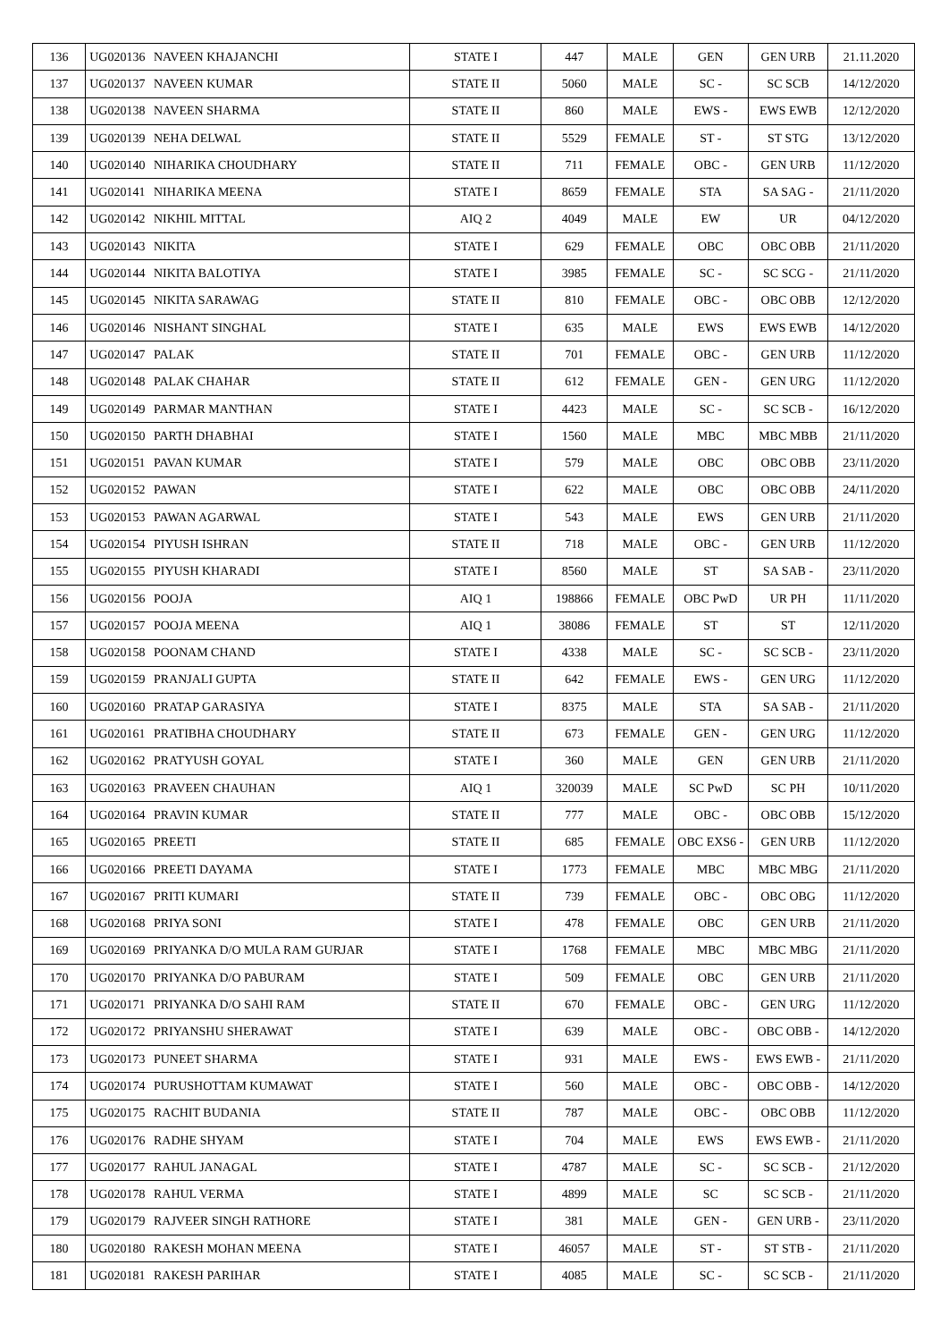| 136 | UG020136 | NAVEEN KHAJANCHI | STATE I | 447 | MALE | GEN | GEN URB | 21.11.2020 |
| 137 | UG020137 | NAVEEN KUMAR | STATE II | 5060 | MALE | SC - | SC SCB | 14/12/2020 |
| 138 | UG020138 | NAVEEN SHARMA | STATE II | 860 | MALE | EWS - | EWS EWB | 12/12/2020 |
| 139 | UG020139 | NEHA DELWAL | STATE II | 5529 | FEMALE | ST - | ST STG | 13/12/2020 |
| 140 | UG020140 | NIHARIKA CHOUDHARY | STATE II | 711 | FEMALE | OBC - | GEN URB | 11/12/2020 |
| 141 | UG020141 | NIHARIKA MEENA | STATE I | 8659 | FEMALE | STA | SA SAG - | 21/11/2020 |
| 142 | UG020142 | NIKHIL MITTAL | AIQ 2 | 4049 | MALE | EW | UR | 04/12/2020 |
| 143 | UG020143 | NIKITA | STATE I | 629 | FEMALE | OBC | OBC OBB | 21/11/2020 |
| 144 | UG020144 | NIKITA BALOTIYA | STATE I | 3985 | FEMALE | SC - | SC SCG - | 21/11/2020 |
| 145 | UG020145 | NIKITA SARAWAG | STATE II | 810 | FEMALE | OBC - | OBC OBB | 12/12/2020 |
| 146 | UG020146 | NISHANT SINGHAL | STATE I | 635 | MALE | EWS | EWS EWB | 14/12/2020 |
| 147 | UG020147 | PALAK | STATE II | 701 | FEMALE | OBC - | GEN URB | 11/12/2020 |
| 148 | UG020148 | PALAK CHAHAR | STATE II | 612 | FEMALE | GEN - | GEN URG | 11/12/2020 |
| 149 | UG020149 | PARMAR MANTHAN | STATE I | 4423 | MALE | SC - | SC SCB - | 16/12/2020 |
| 150 | UG020150 | PARTH DHABHAI | STATE I | 1560 | MALE | MBC | MBC MBB | 21/11/2020 |
| 151 | UG020151 | PAVAN KUMAR | STATE I | 579 | MALE | OBC | OBC OBB | 23/11/2020 |
| 152 | UG020152 | PAWAN | STATE I | 622 | MALE | OBC | OBC OBB | 24/11/2020 |
| 153 | UG020153 | PAWAN AGARWAL | STATE I | 543 | MALE | EWS | GEN URB | 21/11/2020 |
| 154 | UG020154 | PIYUSH ISHRAN | STATE II | 718 | MALE | OBC - | GEN URB | 11/12/2020 |
| 155 | UG020155 | PIYUSH KHARADI | STATE I | 8560 | MALE | ST | SA SAB - | 23/11/2020 |
| 156 | UG020156 | POOJA | AIQ 1 | 198866 | FEMALE | OBC PwD | UR PH | 11/11/2020 |
| 157 | UG020157 | POOJA MEENA | AIQ 1 | 38086 | FEMALE | ST | ST | 12/11/2020 |
| 158 | UG020158 | POONAM CHAND | STATE I | 4338 | MALE | SC - | SC SCB - | 23/11/2020 |
| 159 | UG020159 | PRANJALI GUPTA | STATE II | 642 | FEMALE | EWS - | GEN URG | 11/12/2020 |
| 160 | UG020160 | PRATAP GARASIYA | STATE I | 8375 | MALE | STA | SA SAB - | 21/11/2020 |
| 161 | UG020161 | PRATIBHA CHOUDHARY | STATE II | 673 | FEMALE | GEN - | GEN URG | 11/12/2020 |
| 162 | UG020162 | PRATYUSH GOYAL | STATE I | 360 | MALE | GEN | GEN URB | 21/11/2020 |
| 163 | UG020163 | PRAVEEN CHAUHAN | AIQ 1 | 320039 | MALE | SC PwD | SC PH | 10/11/2020 |
| 164 | UG020164 | PRAVIN KUMAR | STATE II | 777 | MALE | OBC - | OBC OBB | 15/12/2020 |
| 165 | UG020165 | PREETI | STATE II | 685 | FEMALE | OBC EXS6 - | GEN URB | 11/12/2020 |
| 166 | UG020166 | PREETI DAYAMA | STATE I | 1773 | FEMALE | MBC | MBC MBG | 21/11/2020 |
| 167 | UG020167 | PRITI KUMARI | STATE II | 739 | FEMALE | OBC - | OBC OBG | 11/12/2020 |
| 168 | UG020168 | PRIYA SONI | STATE I | 478 | FEMALE | OBC | GEN URB | 21/11/2020 |
| 169 | UG020169 | PRIYANKA D/O MULA RAM GURJAR | STATE I | 1768 | FEMALE | MBC | MBC MBG | 21/11/2020 |
| 170 | UG020170 | PRIYANKA D/O PABURAM | STATE I | 509 | FEMALE | OBC | GEN URB | 21/11/2020 |
| 171 | UG020171 | PRIYANKA D/O SAHI RAM | STATE II | 670 | FEMALE | OBC - | GEN URG | 11/12/2020 |
| 172 | UG020172 | PRIYANSHU SHERAWAT | STATE I | 639 | MALE | OBC - | OBC OBB - | 14/12/2020 |
| 173 | UG020173 | PUNEET SHARMA | STATE I | 931 | MALE | EWS - | EWS EWB - | 21/11/2020 |
| 174 | UG020174 | PURUSHOTTAM KUMAWAT | STATE I | 560 | MALE | OBC - | OBC OBB - | 14/12/2020 |
| 175 | UG020175 | RACHIT BUDANIA | STATE II | 787 | MALE | OBC - | OBC OBB | 11/12/2020 |
| 176 | UG020176 | RADHE SHYAM | STATE I | 704 | MALE | EWS | EWS EWB - | 21/11/2020 |
| 177 | UG020177 | RAHUL JANAGAL | STATE I | 4787 | MALE | SC - | SC SCB - | 21/12/2020 |
| 178 | UG020178 | RAHUL VERMA | STATE I | 4899 | MALE | SC | SC SCB - | 21/11/2020 |
| 179 | UG020179 | RAJVEER SINGH RATHORE | STATE I | 381 | MALE | GEN - | GEN URB - | 23/11/2020 |
| 180 | UG020180 | RAKESH MOHAN MEENA | STATE I | 46057 | MALE | ST - | ST STB - | 21/11/2020 |
| 181 | UG020181 | RAKESH PARIHAR | STATE I | 4085 | MALE | SC - | SC SCB - | 21/11/2020 |